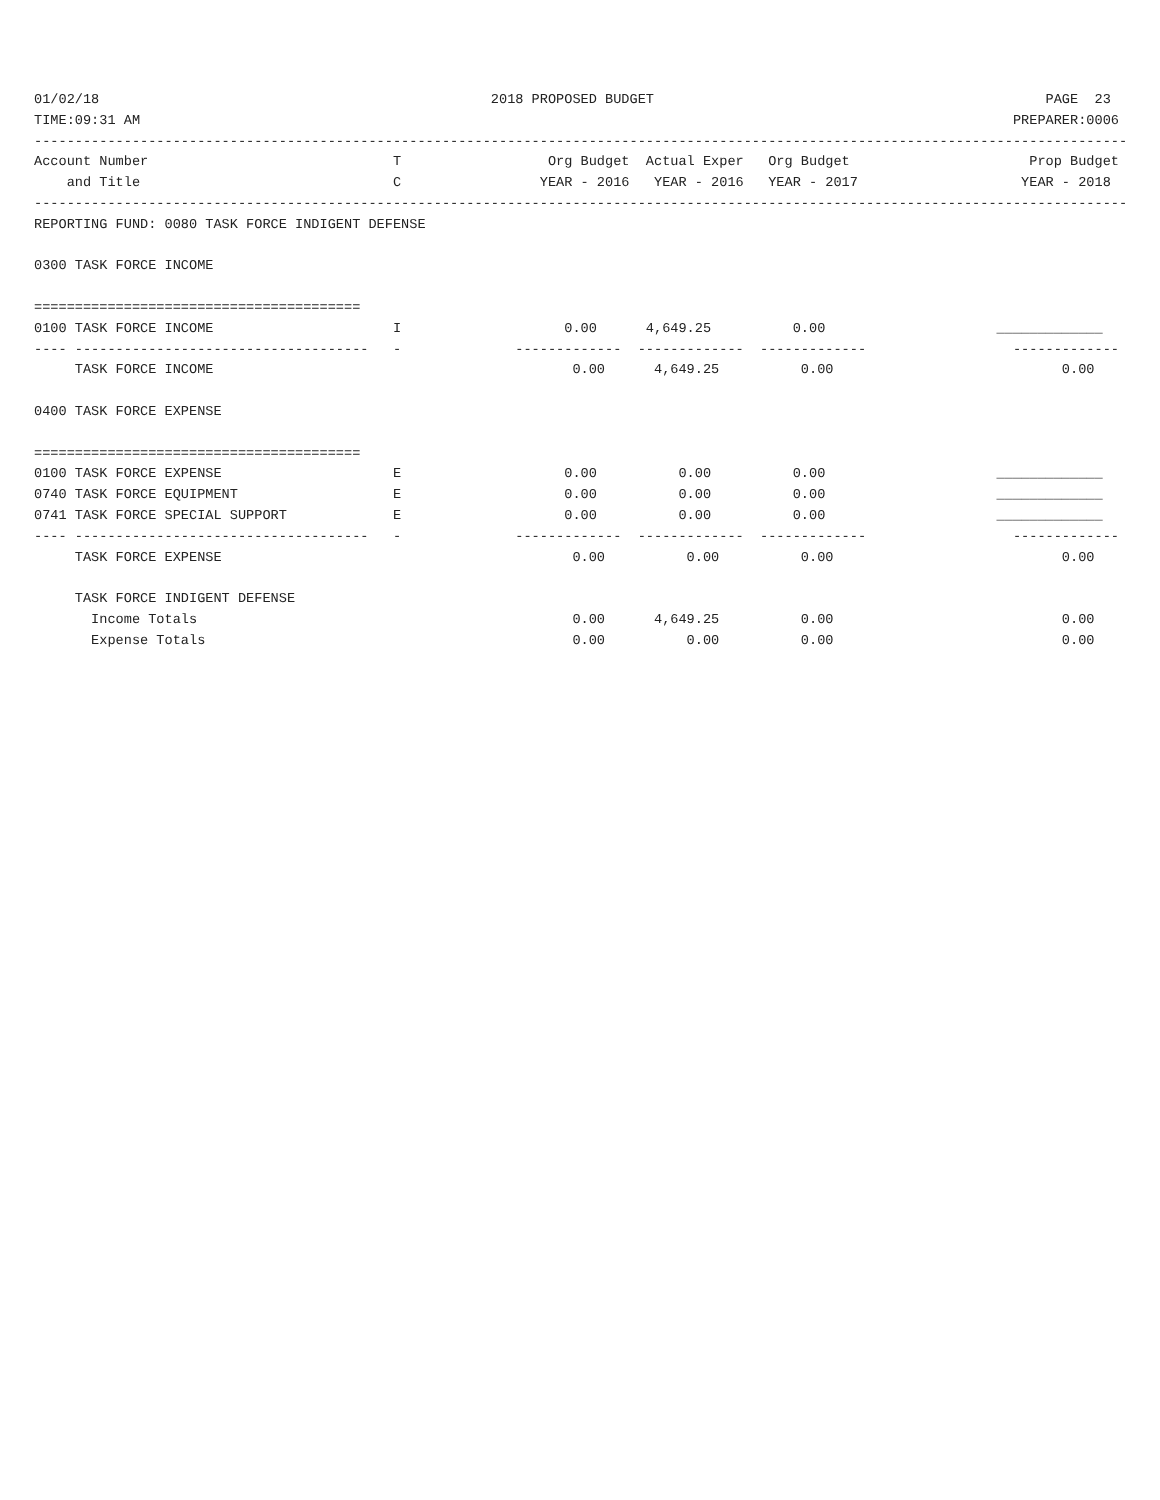01/02/18                                                2018 PROPOSED BUDGET                                                PAGE  23
TIME:09:31 AM                                                                                                           PREPARER:0006
--------------------------------------------------------------------------------------------------------------------------------------
Account Number                              T                  Org Budget  Actual Exper   Org Budget                      Prop Budget
    and Title                               C                 YEAR - 2016   YEAR - 2016   YEAR - 2017                    YEAR - 2018
--------------------------------------------------------------------------------------------------------------------------------------
REPORTING FUND: 0080 TASK FORCE INDIGENT DEFENSE

0300 TASK FORCE INCOME

========================================
0100 TASK FORCE INCOME                      I                    0.00      4,649.25          0.00                     _____________
---- ------------------------------------   -              -------------  -------------  -------------                  -------------
     TASK FORCE INCOME                                            0.00      4,649.25          0.00                            0.00

0400 TASK FORCE EXPENSE

========================================
0100 TASK FORCE EXPENSE                     E                    0.00          0.00          0.00                     _____________
0740 TASK FORCE EQUIPMENT                   E                    0.00          0.00          0.00                     _____________
0741 TASK FORCE SPECIAL SUPPORT             E                    0.00          0.00          0.00                     _____________
---- ------------------------------------   -              -------------  -------------  -------------                  -------------
     TASK FORCE EXPENSE                                           0.00          0.00          0.00                            0.00

     TASK FORCE INDIGENT DEFENSE
       Income Totals                                              0.00      4,649.25          0.00                            0.00
       Expense Totals                                             0.00          0.00          0.00                            0.00